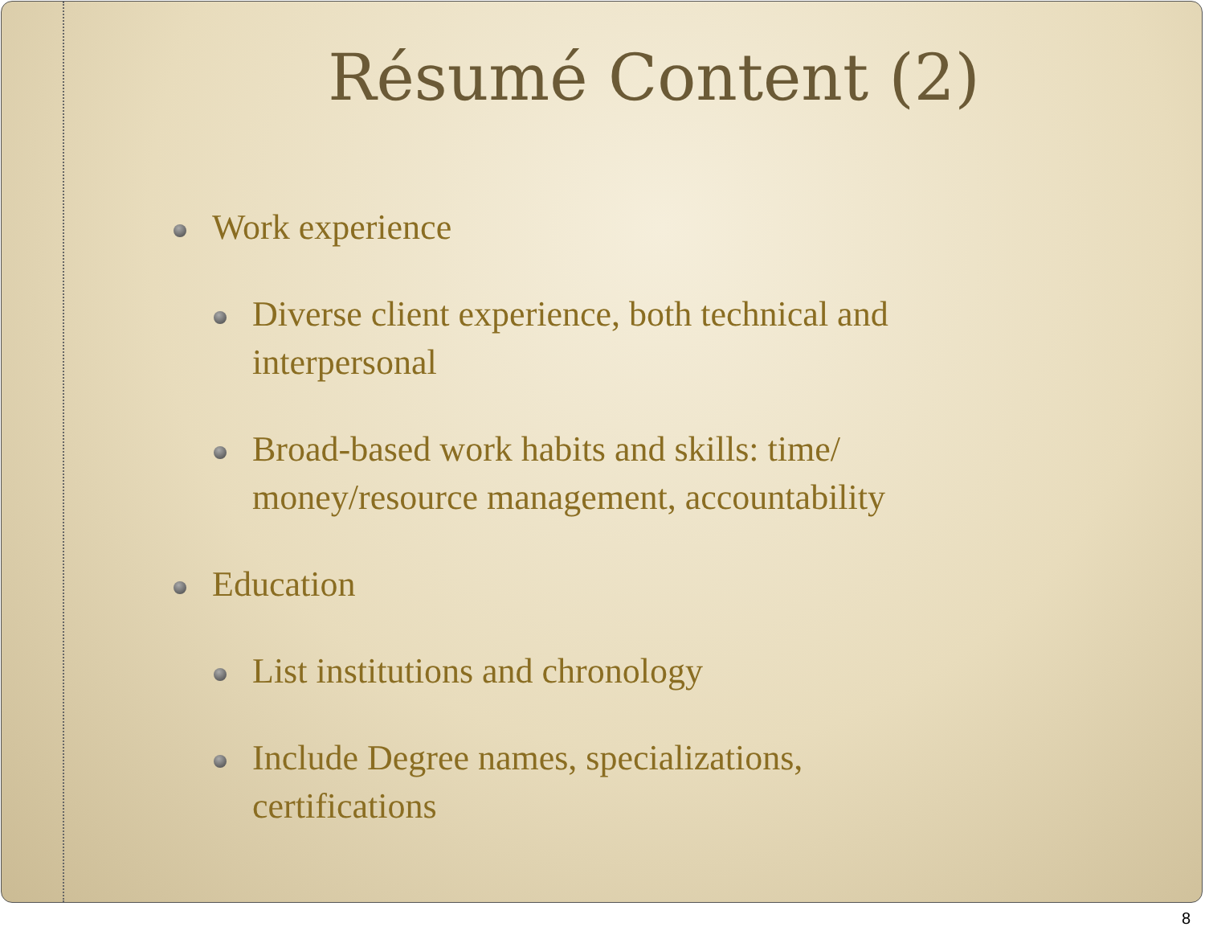Résumé Content (2)
Work experience
Diverse client experience, both technical and interpersonal
Broad-based work habits and skills: time/ money/resource management, accountability
Education
List institutions and chronology
Include Degree names, specializations, certifications
8